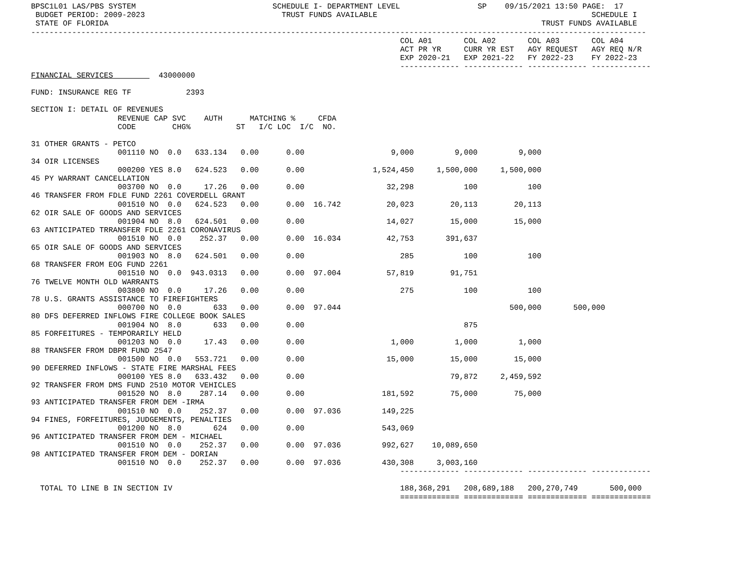BPSC1L01 LAS/PBS SYSTEM                              SCHEDULE I- DEPARTMENT LEVEL                 SP    09/15/2021 13:50 PAGE:  17
 BUDGET PERIOD: 2009-2023                              TRUST FUNDS AVAILABLE                                               SCHEDULE I
 STATE OF FLORIDA                                                                                               TRUST FUNDS AVAILABLE
---------------------------------------------------------------------------------------------------------------------------------------
                                                                                 COL A01       COL A02       COL A03       COL A04
                                                                                 ACT PR YR     CURR YR EST   AGY REQUEST   AGY REQ N/R
                                                                                 EXP 2020-21   EXP 2021-22   FY 2022-23    FY 2022-23
                                                                                 ------------- ------------- ------------- -------------
FINANCIAL SERVICES          43000000

FUND: INSURANCE REG TF            2393

SECTION I: DETAIL OF REVENUES
                   REVENUE CAP SVC    AUTH      MATCHING %     CFDA
                   CODE        CHG%          ST   I/C LOC  I/C  NO.

31 OTHER GRANTS - PETCO
                   001110 NO  0.0   633.134   0.00      0.00                   9,000         9,000         9,000
34 OIR LICENSES
                   000200 YES 8.0   624.523   0.00      0.00               1,524,450     1,500,000     1,500,000
45 PY WARRANT CANCELLATION
                   003700 NO  0.0     17.26   0.00      0.00                  32,298           100           100
46 TRANSFER FROM FDLE FUND 2261 COVERDELL GRANT
                   001510 NO  0.0   624.523   0.00      0.00  16.742          20,023        20,113        20,113
62 OIR SALE OF GOODS AND SERVICES
                   001904 NO  8.0   624.501   0.00      0.00                  14,027        15,000        15,000
63 ANTICIPATED TRRANSFER FDLE 2261 CORONAVIRUS
                   001510 NO  0.0    252.37   0.00      0.00  16.034          42,753       391,637
65 OIR SALE OF GOODS AND SERVICES
                   001903 NO  8.0   624.501   0.00      0.00                     285           100           100
68 TRANSFER FROM EOG FUND 2261
                   001510 NO  0.0  943.0313   0.00      0.00  97.004          57,819        91,751
76 TWELVE MONTH OLD WARRANTS
                   003800 NO  0.0     17.26   0.00      0.00                     275           100           100
78 U.S. GRANTS ASSISTANCE TO FIREFIGHTERS
                   000700 NO  0.0       633   0.00      0.00  97.044                                     500,000       500,000
80 DFS DEFERRED INFLOWS FIRE COLLEGE BOOK SALES
                   001904 NO  8.0       633   0.00      0.00                                   875
85 FORFEITURES - TEMPORARILY HELD
                   001203 NO  0.0     17.43   0.00      0.00                   1,000         1,000         1,000
88 TRANSFER FROM DBPR FUND 2547
                   001500 NO  0.0   553.721   0.00      0.00                  15,000        15,000        15,000
90 DEFERRED INFLOWS - STATE FIRE MARSHAL FEES
                   000100 YES 8.0   633.432   0.00      0.00                                79,872     2,459,592
92 TRANSFER FROM DMS FUND 2510 MOTOR VEHICLES
                   001520 NO  8.0    287.14   0.00      0.00                 181,592        75,000        75,000
93 ANTICIPATED TRANSFER FROM DEM -IRMA
                   001510 NO  0.0    252.37   0.00      0.00  97.036         149,225
94 FINES, FORFEITURES, JUDGEMENTS, PENALTIES
                   001200 NO  8.0       624   0.00      0.00                 543,069
96 ANTICIPATED TRANSFER FROM DEM - MICHAEL
                   001510 NO  0.0    252.37   0.00      0.00  97.036         992,627    10,089,650
98 ANTICIPATED TRANSFER FROM DEM - DORIAN
                   001510 NO  0.0    252.37   0.00      0.00  97.036         430,308     3,003,160
                                                                                 ------------- ------------- ------------- -------------

  TOTAL TO LINE B IN SECTION IV                                                  188,368,291   208,689,188   200,270,749       500,000
                                                                                 ============= ============= ============= =============